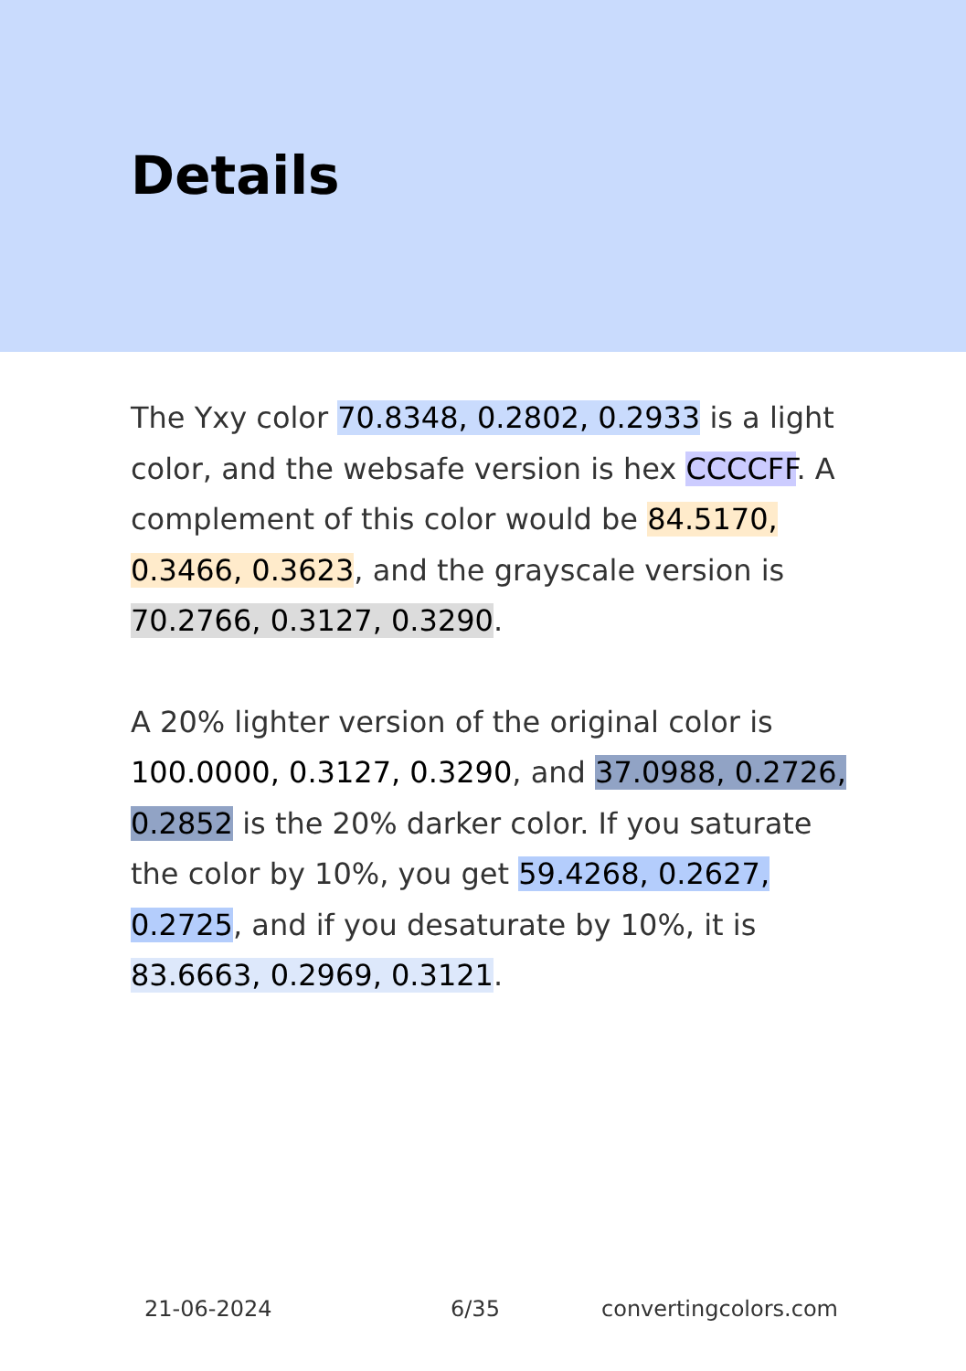Details
The Yxy color 70.8348, 0.2802, 0.2933 is a light color, and the websafe version is hex CCCCFF. A complement of this color would be 84.5170, 0.3466, 0.3623, and the grayscale version is 70.2766, 0.3127, 0.3290.
A 20% lighter version of the original color is 100.0000, 0.3127, 0.3290, and 37.0988, 0.2726, 0.2852 is the 20% darker color. If you saturate the color by 10%, you get 59.4268, 0.2627, 0.2725, and if you desaturate by 10%, it is 83.6663, 0.2969, 0.3121.
21-06-2024 6/35 convertingcolors.com